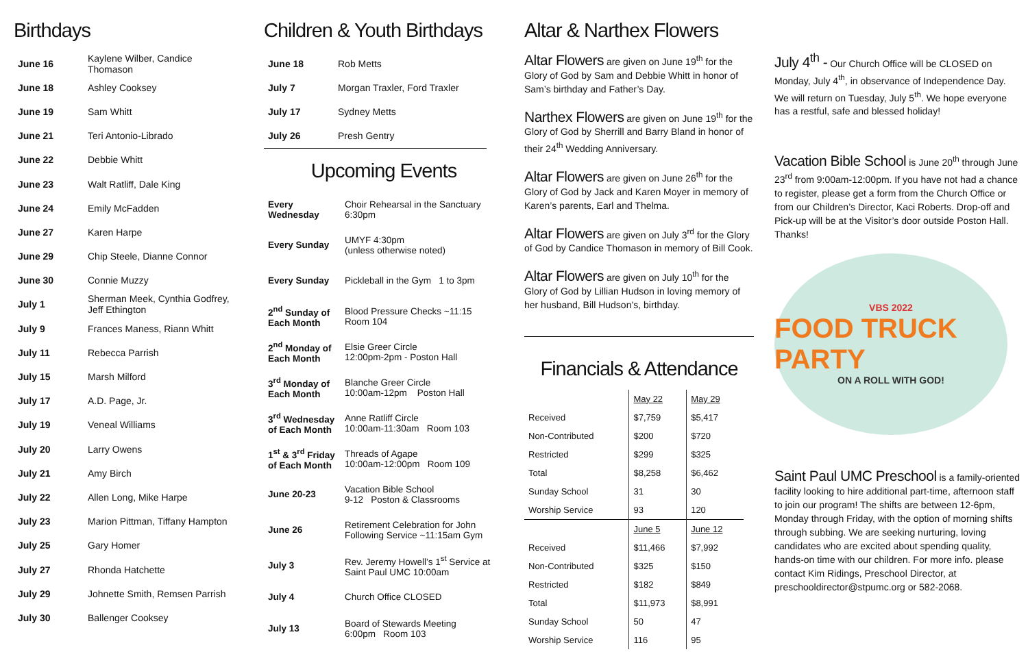Birthdays
| June 16 | Kaylene Wilber, Candice Thomason |
| June 18 | Ashley Cooksey |
| June 19 | Sam Whitt |
| June 21 | Teri Antonio-Librado |
| June 22 | Debbie Whitt |
| June 23 | Walt Ratliff, Dale King |
| June 24 | Emily McFadden |
| June 27 | Karen Harpe |
| June 29 | Chip Steele, Dianne Connor |
| June 30 | Connie Muzzy |
| July 1 | Sherman Meek, Cynthia Godfrey, Jeff Ethington |
| July 9 | Frances Maness, Riann Whitt |
| July 11 | Rebecca Parrish |
| July 15 | Marsh Milford |
| July 17 | A.D. Page, Jr. |
| July 19 | Veneal Williams |
| July 20 | Larry Owens |
| July 21 | Amy Birch |
| July 22 | Allen Long, Mike Harpe |
| July 23 | Marion Pittman, Tiffany Hampton |
| July 25 | Gary Homer |
| July 27 | Rhonda Hatchette |
| July 29 | Johnette Smith, Remsen Parrish |
| July 30 | Ballenger Cooksey |
Children & Youth Birthdays
| June 18 | Rob Metts |
| July 7 | Morgan Traxler, Ford Traxler |
| July 17 | Sydney Metts |
| July 26 | Presh Gentry |
Upcoming Events
| Every Wednesday | Choir Rehearsal in the Sanctuary 6:30pm |
| Every Sunday | UMYF 4:30pm (unless otherwise noted) |
| Every Sunday | Pickleball in the Gym 1 to 3pm |
| 2<sup>nd</sup> Sunday of Each Month | Blood Pressure Checks ~11:15 Room 104 |
| 2<sup>nd</sup> Monday of Each Month | Elsie Greer Circle 12:00pm-2pm - Poston Hall |
| 3<sup>rd</sup> Monday of Each Month | Blanche Greer Circle 10:00am-12pm Poston Hall |
| 3<sup>rd</sup> Wednesday of Each Month | Anne Ratliff Circle 10:00am-11:30am Room 103 |
| 1<sup>st</sup> & 3<sup>rd</sup> Friday of Each Month | Threads of Agape 10:00am-12:00pm Room 109 |
| June 20-23 | Vacation Bible School 9-12 Poston & Classrooms |
| June 26 | Retirement Celebration for John Following Service ~11:15am Gym |
| July 3 | Rev. Jeremy Howell’s 1<sup>st</sup> Service at Saint Paul UMC 10:00am |
| July 4 | Church Office CLOSED |
| July 13 | Board of Stewards Meeting 6:00pm Room 103 |
Altar & Narthex Flowers
Altar Flowers are given on June 19<sup>th</sup> for the Glory of God by Sam and Debbie Whitt in honor of Sam’s birthday and Father’s Day.
Narthex Flowers are given on June 19<sup>th</sup> for the Glory of God by Sherrill and Barry Bland in honor of their 24<sup>th</sup> Wedding Anniversary.
Altar Flowers are given on June 26<sup>th</sup> for the Glory of God by Jack and Karen Moyer in memory of Karen’s parents, Earl and Thelma.
Altar Flowers are given on July 3<sup>rd</sup> for the Glory of God by Candice Thomason in memory of Bill Cook.
Altar Flowers are given on July 10<sup>th</sup> for the Glory of God by Lillian Hudson in loving memory of her husband, Bill Hudson’s, birthday.
Financials & Attendance
| | May 22 | May 29 |
| Received | $7,759 | $5,417 |
| Non-Contributed | $200 | $720 |
| Restricted | $299 | $325 |
| Total | $8,258 | $6,462 |
| Sunday School | 31 | 30 |
| Worship Service | 93 | 120 |
| | June 5 | June 12 |
| Received | $11,466 | $7,992 |
| Non-Contributed | $325 | $150 |
| Restricted | $182 | $849 |
| Total | $11,973 | $8,991 |
| Sunday School | 50 | 47 |
| Worship Service | 116 | 95 |
July 4<sup>th</sup> - Our Church Office will be CLOSED on Monday, July 4<sup>th</sup>, in observance of Independence Day. We will return on Tuesday, July 5<sup>th</sup>. We hope everyone has a restful, safe and blessed holiday!
Vacation Bible School is June 20<sup>th</sup> through June 23<sup>rd</sup> from 9:00am-12:00pm. If you have not had a chance to register, please get a form from the Church Office or from our Children’s Director, Kaci Roberts. Drop-off and Pick-up will be at the Visitor’s door outside Poston Hall. Thanks!
VBS 2022
FOOD TRUCK PARTY
ON A ROLL WITH GOD!
Saint Paul UMC Preschool is a family-oriented facility looking to hire additional part-time, afternoon staff to join our program! The shifts are between 12-6pm, Monday through Friday, with the option of morning shifts through subbing. We are seeking nurturing, loving candidates who are excited about spending quality, hands-on time with our children. For more info. please contact Kim Ridings, Preschool Director, at preschooldirector@stpumc.org or 582-2068.